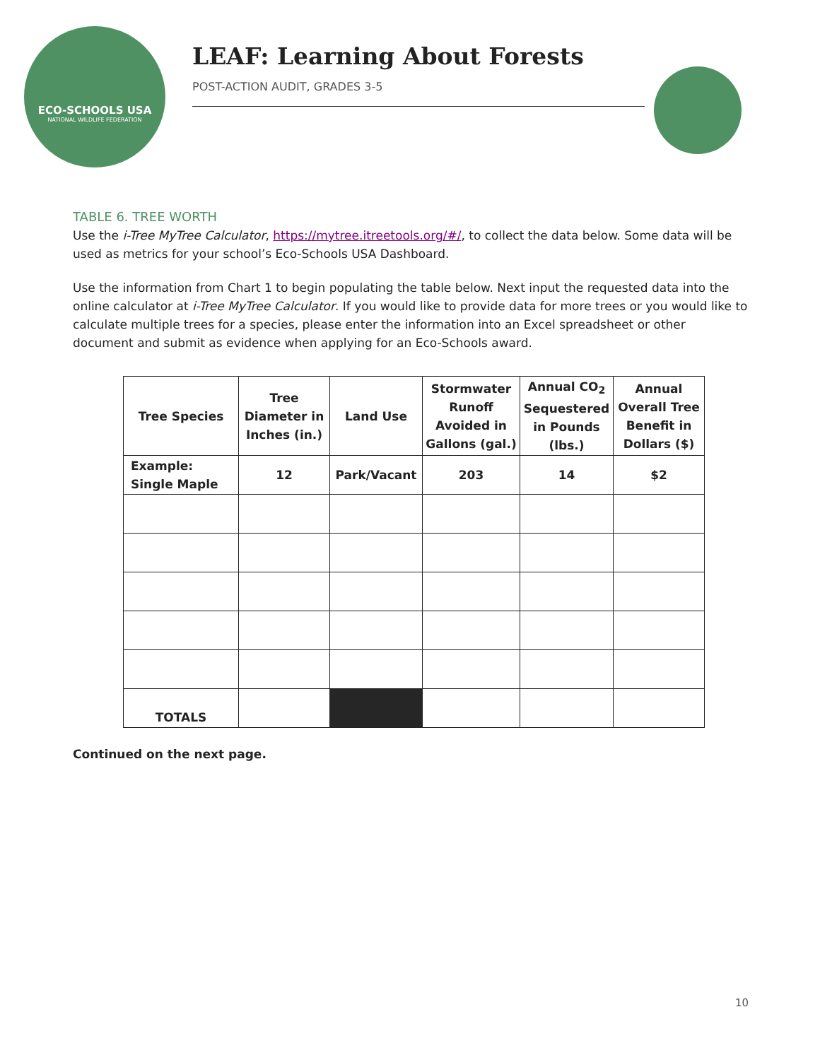ECO-SCHOOLS USA
NATIONAL WILDLIFE FEDERATION
LEAF: Learning About Forests
POST-ACTION AUDIT, GRADES 3-5
TABLE 6. TREE WORTH
Use the i-Tree MyTree Calculator, https://mytree.itreetools.org/#/, to collect the data below. Some data will be used as metrics for your school’s Eco-Schools USA Dashboard.
Use the information from Chart 1 to begin populating the table below. Next input the requested data into the online calculator at i-Tree MyTree Calculator. If you would like to provide data for more trees or you would like to calculate multiple trees for a species, please enter the information into an Excel spreadsheet or other document and submit as evidence when applying for an Eco-Schools award.
| Tree Species | Tree Diameter in Inches (in.) | Land Use | Stormwater Runoff Avoided in Gallons (gal.) | Annual CO<sub>2</sub> Sequestered in Pounds (lbs.) | Annual Overall Tree Benefit in Dollars ($) |
| --- | --- | --- | --- | --- | --- |
| Example: Single Maple | 12 | Park/Vacant | 203 | 14 | $2 |
| TOTALS | | | | | |
Continued on the next page.
10